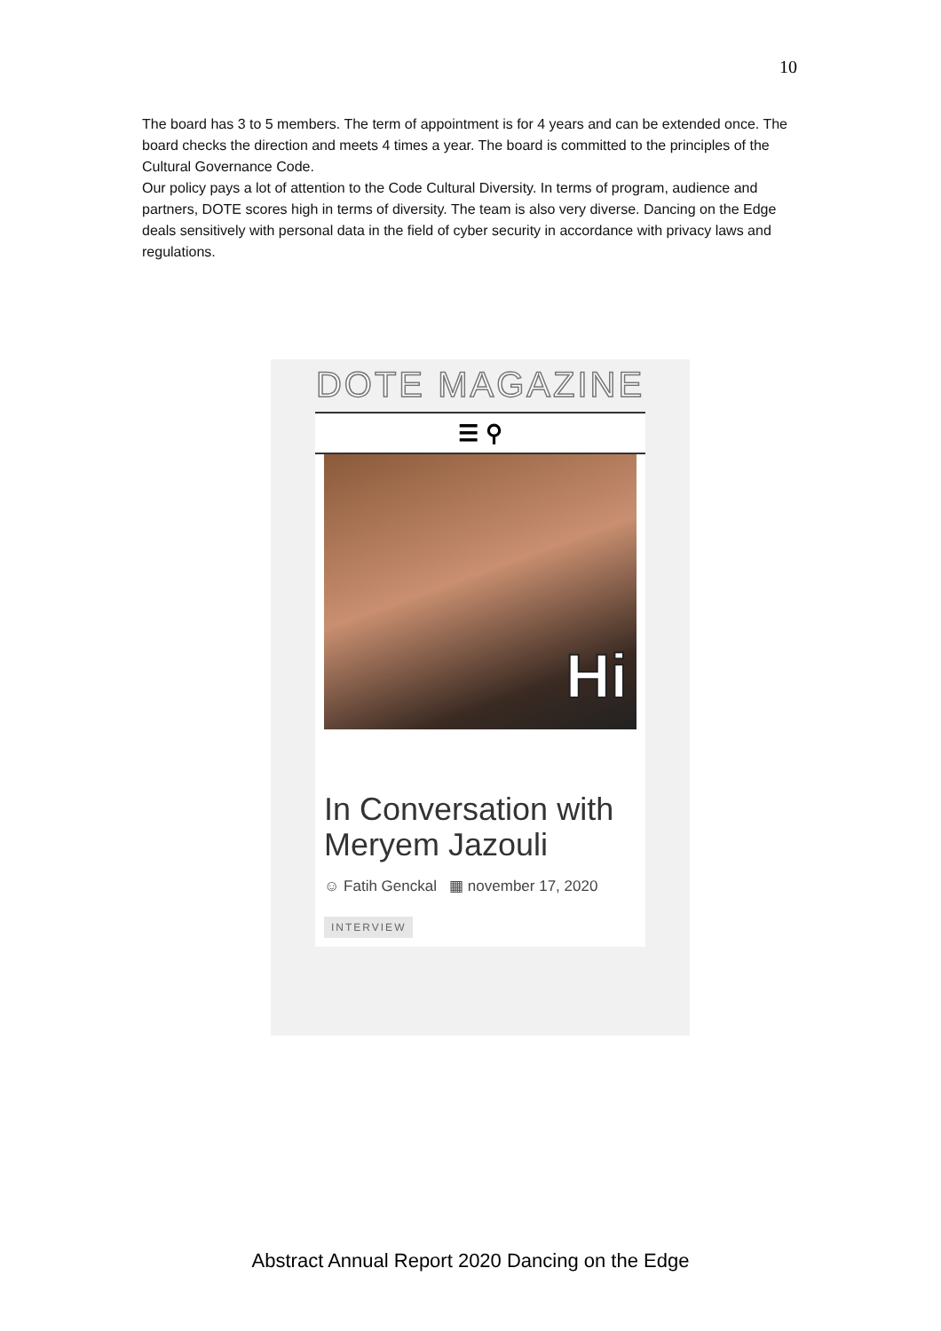10
The board has 3 to 5 members. The term of appointment is for 4 years and can be extended once. The board checks the direction and meets 4 times a year. The board is committed to the principles of the Cultural Governance Code.
Our policy pays a lot of attention to the Code Cultural Diversity. In terms of program, audience and partners, DOTE scores high in terms of diversity. The team is also very diverse. Dancing on the Edge deals sensitively with personal data in the field of cyber security in accordance with privacy laws and regulations.
DOTE MAGAZINE
☰ ⚲
Hi
In Conversation with Meryem Jazouli
☺ Fatih Genckal ▦ november 17, 2020
INTERVIEW
Abstract Annual Report 2020 Dancing on the Edge